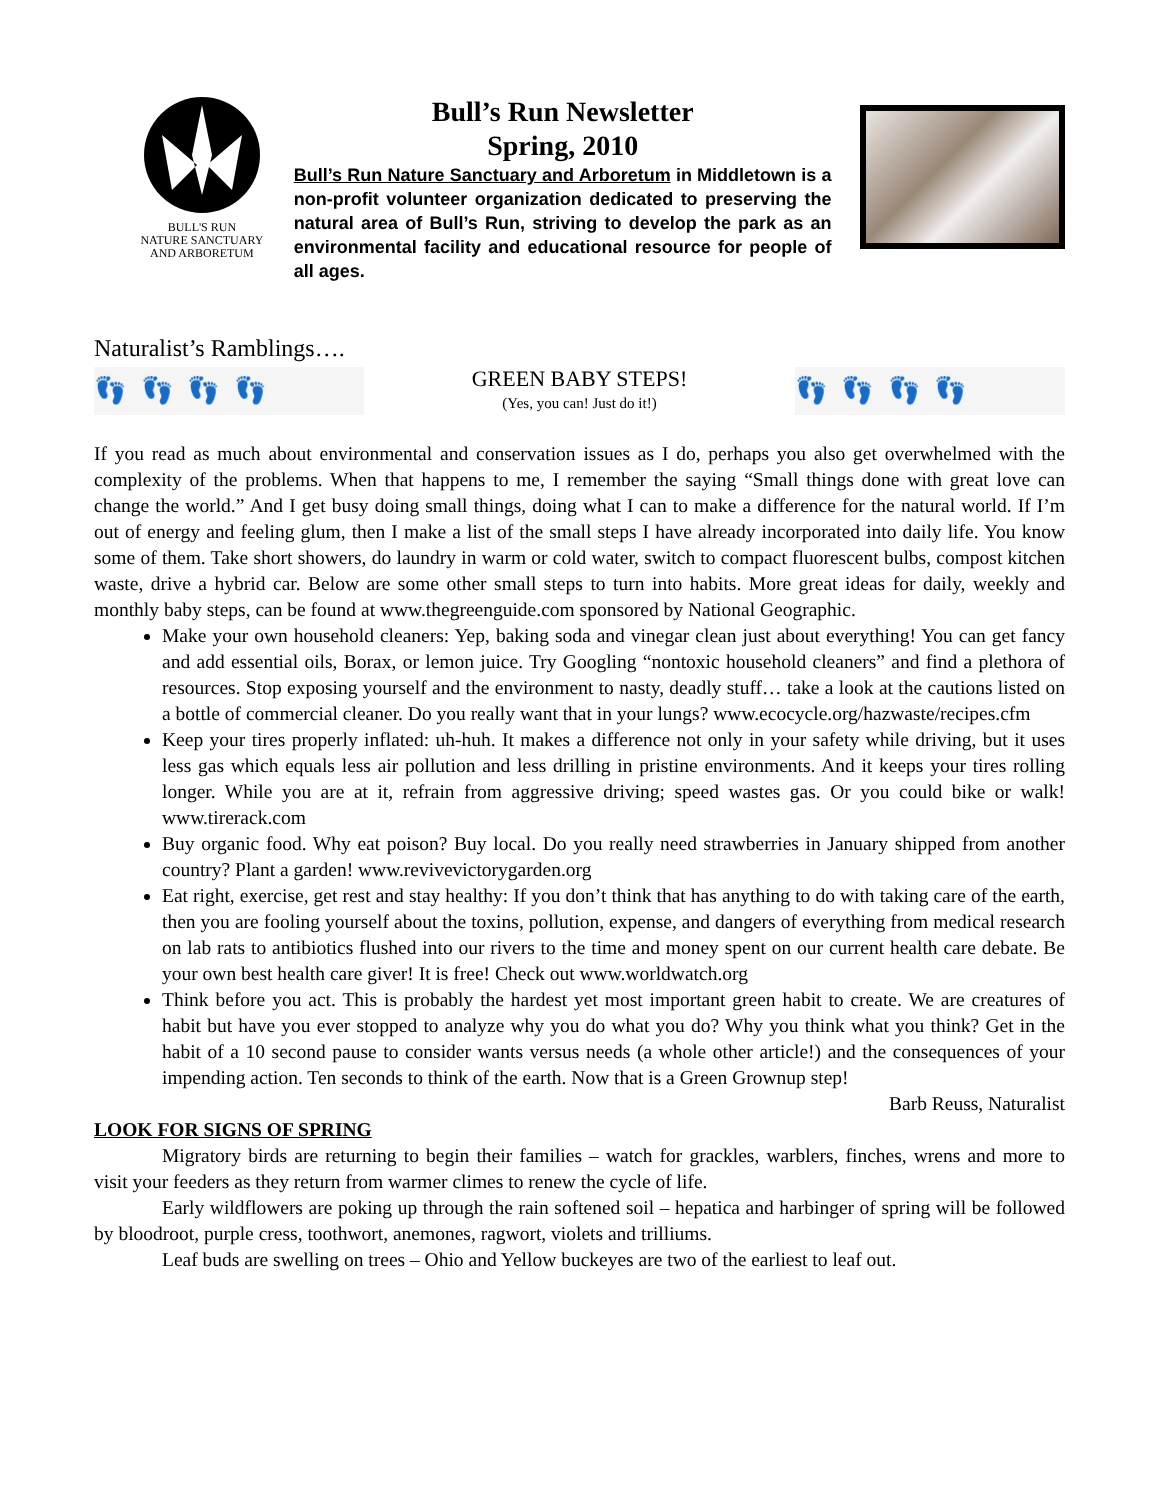BULL'S RUN
NATURE SANCTUARY
AND ARBORETUM
Bull’s Run Newsletter
Spring, 2010
Bull’s Run Nature Sanctuary and Arboretum in Middletown is a non-profit volunteer organization dedicated to preserving the natural area of Bull’s Run, striving to develop the park as an environmental facility and educational resource for people of all ages.
Naturalist’s Ramblings….
👣 👣 👣 👣
GREEN BABY STEPS!
(Yes, you can! Just do it!)
👣 👣 👣 👣
If you read as much about environmental and conservation issues as I do, perhaps you also get overwhelmed with the complexity of the problems. When that happens to me, I remember the saying “Small things done with great love can change the world.” And I get busy doing small things, doing what I can to make a difference for the natural world. If I’m out of energy and feeling glum, then I make a list of the small steps I have already incorporated into daily life. You know some of them. Take short showers, do laundry in warm or cold water, switch to compact fluorescent bulbs, compost kitchen waste, drive a hybrid car. Below are some other small steps to turn into habits. More great ideas for daily, weekly and monthly baby steps, can be found at www.thegreenguide.com sponsored by National Geographic.
Make your own household cleaners: Yep, baking soda and vinegar clean just about everything! You can get fancy and add essential oils, Borax, or lemon juice. Try Googling “nontoxic household cleaners” and find a plethora of resources. Stop exposing yourself and the environment to nasty, deadly stuff… take a look at the cautions listed on a bottle of commercial cleaner. Do you really want that in your lungs? www.ecocycle.org/hazwaste/recipes.cfm
Keep your tires properly inflated: uh-huh. It makes a difference not only in your safety while driving, but it uses less gas which equals less air pollution and less drilling in pristine environments. And it keeps your tires rolling longer. While you are at it, refrain from aggressive driving; speed wastes gas. Or you could bike or walk! www.tirerack.com
Buy organic food. Why eat poison? Buy local. Do you really need strawberries in January shipped from another country? Plant a garden! www.revivevictorygarden.org
Eat right, exercise, get rest and stay healthy: If you don’t think that has anything to do with taking care of the earth, then you are fooling yourself about the toxins, pollution, expense, and dangers of everything from medical research on lab rats to antibiotics flushed into our rivers to the time and money spent on our current health care debate. Be your own best health care giver! It is free! Check out www.worldwatch.org
Think before you act. This is probably the hardest yet most important green habit to create. We are creatures of habit but have you ever stopped to analyze why you do what you do? Why you think what you think? Get in the habit of a 10 second pause to consider wants versus needs (a whole other article!) and the consequences of your impending action. Ten seconds to think of the earth. Now that is a Green Grownup step!
Barb Reuss, Naturalist
LOOK FOR SIGNS OF SPRING
Migratory birds are returning to begin their families – watch for grackles, warblers, finches, wrens and more to visit your feeders as they return from warmer climes to renew the cycle of life.
Early wildflowers are poking up through the rain softened soil – hepatica and harbinger of spring will be followed by bloodroot, purple cress, toothwort, anemones, ragwort, violets and trilliums.
Leaf buds are swelling on trees – Ohio and Yellow buckeyes are two of the earliest to leaf out.